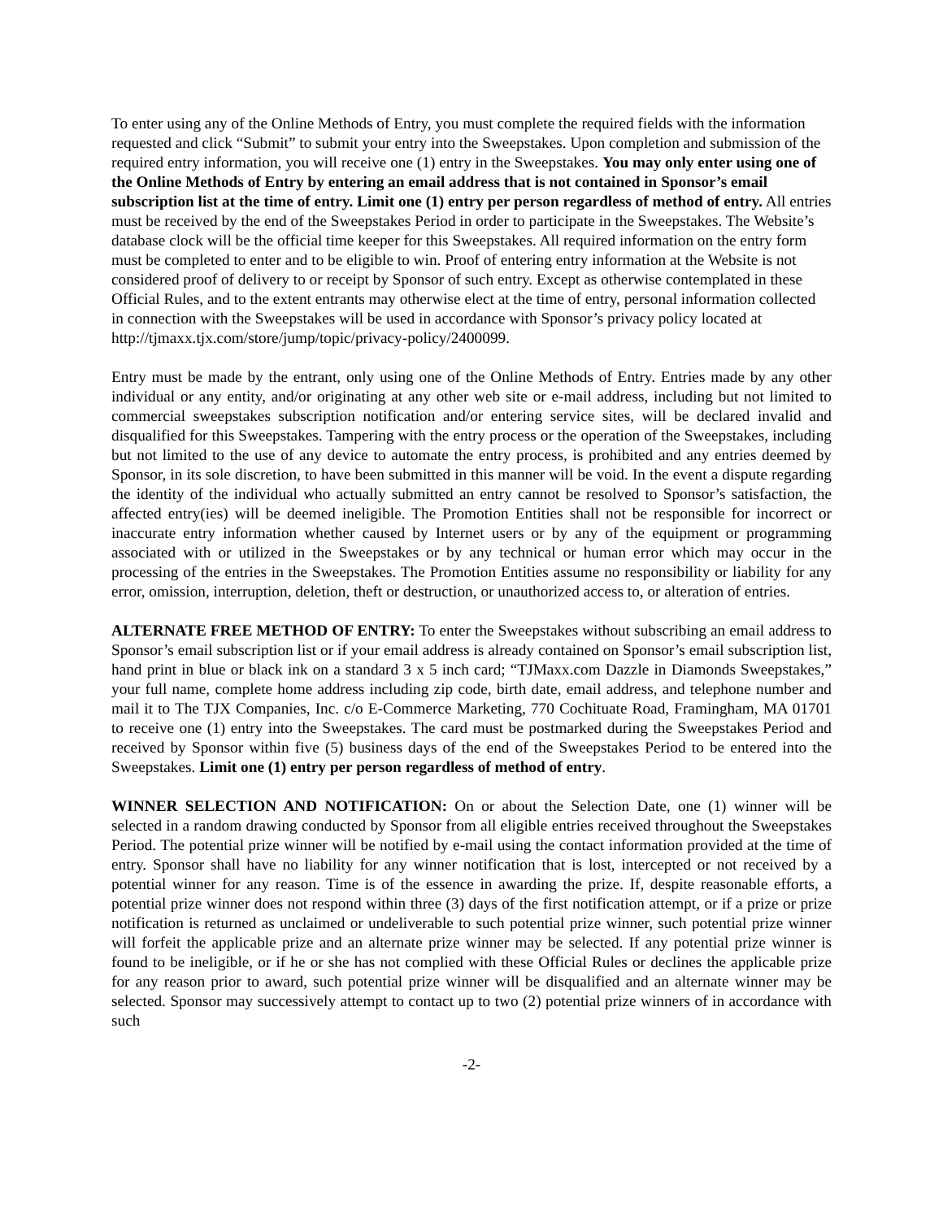To enter using any of the Online Methods of Entry, you must complete the required fields with the information requested and click “Submit” to submit your entry into the Sweepstakes. Upon completion and submission of the required entry information, you will receive one (1) entry in the Sweepstakes. You may only enter using one of the Online Methods of Entry by entering an email address that is not contained in Sponsor’s email subscription list at the time of entry. Limit one (1) entry per person regardless of method of entry. All entries must be received by the end of the Sweepstakes Period in order to participate in the Sweepstakes. The Website’s database clock will be the official time keeper for this Sweepstakes. All required information on the entry form must be completed to enter and to be eligible to win. Proof of entering entry information at the Website is not considered proof of delivery to or receipt by Sponsor of such entry. Except as otherwise contemplated in these Official Rules, and to the extent entrants may otherwise elect at the time of entry, personal information collected in connection with the Sweepstakes will be used in accordance with Sponsor’s privacy policy located at http://tjmaxx.tjx.com/store/jump/topic/privacy-policy/2400099.
Entry must be made by the entrant, only using one of the Online Methods of Entry. Entries made by any other individual or any entity, and/or originating at any other web site or e-mail address, including but not limited to commercial sweepstakes subscription notification and/or entering service sites, will be declared invalid and disqualified for this Sweepstakes. Tampering with the entry process or the operation of the Sweepstakes, including but not limited to the use of any device to automate the entry process, is prohibited and any entries deemed by Sponsor, in its sole discretion, to have been submitted in this manner will be void. In the event a dispute regarding the identity of the individual who actually submitted an entry cannot be resolved to Sponsor’s satisfaction, the affected entry(ies) will be deemed ineligible. The Promotion Entities shall not be responsible for incorrect or inaccurate entry information whether caused by Internet users or by any of the equipment or programming associated with or utilized in the Sweepstakes or by any technical or human error which may occur in the processing of the entries in the Sweepstakes. The Promotion Entities assume no responsibility or liability for any error, omission, interruption, deletion, theft or destruction, or unauthorized access to, or alteration of entries.
ALTERNATE FREE METHOD OF ENTRY: To enter the Sweepstakes without subscribing an email address to Sponsor’s email subscription list or if your email address is already contained on Sponsor’s email subscription list, hand print in blue or black ink on a standard 3 x 5 inch card; “TJMaxx.com Dazzle in Diamonds Sweepstakes,” your full name, complete home address including zip code, birth date, email address, and telephone number and mail it to The TJX Companies, Inc. c/o E-Commerce Marketing, 770 Cochituate Road, Framingham, MA 01701 to receive one (1) entry into the Sweepstakes. The card must be postmarked during the Sweepstakes Period and received by Sponsor within five (5) business days of the end of the Sweepstakes Period to be entered into the Sweepstakes. Limit one (1) entry per person regardless of method of entry.
WINNER SELECTION AND NOTIFICATION: On or about the Selection Date, one (1) winner will be selected in a random drawing conducted by Sponsor from all eligible entries received throughout the Sweepstakes Period. The potential prize winner will be notified by e-mail using the contact information provided at the time of entry. Sponsor shall have no liability for any winner notification that is lost, intercepted or not received by a potential winner for any reason. Time is of the essence in awarding the prize. If, despite reasonable efforts, a potential prize winner does not respond within three (3) days of the first notification attempt, or if a prize or prize notification is returned as unclaimed or undeliverable to such potential prize winner, such potential prize winner will forfeit the applicable prize and an alternate prize winner may be selected. If any potential prize winner is found to be ineligible, or if he or she has not complied with these Official Rules or declines the applicable prize for any reason prior to award, such potential prize winner will be disqualified and an alternate winner may be selected. Sponsor may successively attempt to contact up to two (2) potential prize winners of in accordance with such
-2-